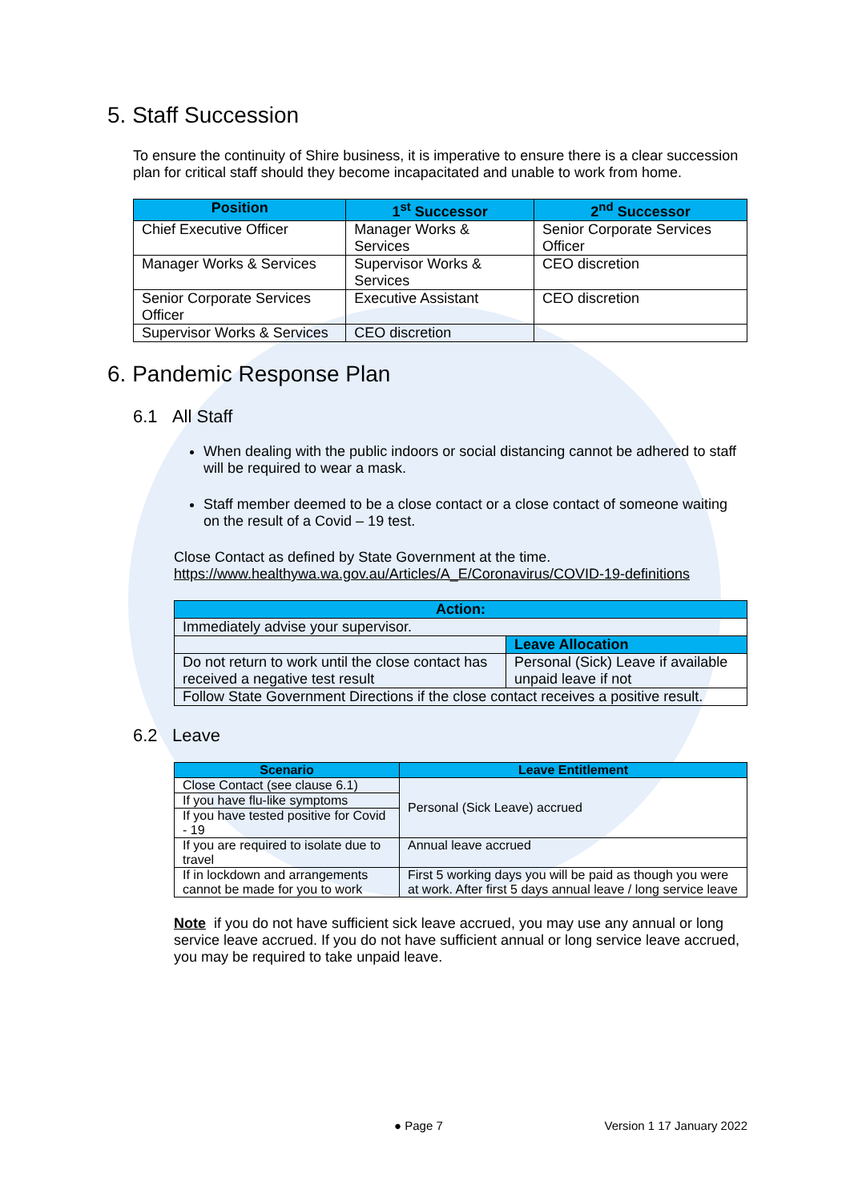5. Staff Succession
To ensure the continuity of Shire business, it is imperative to ensure there is a clear succession plan for critical staff should they become incapacitated and unable to work from home.
| Position | 1<sup>st</sup> Successor | 2<sup>nd</sup> Successor |
| --- | --- | --- |
| Chief Executive Officer | Manager Works & Services | Senior Corporate Services Officer |
| Manager Works & Services | Supervisor Works & Services | CEO discretion |
| Senior Corporate Services Officer | Executive Assistant | CEO discretion |
| Supervisor Works & Services | CEO discretion | |
6. Pandemic Response Plan
6.1 All Staff
When dealing with the public indoors or social distancing cannot be adhered to staff will be required to wear a mask.
Staff member deemed to be a close contact or a close contact of someone waiting on the result of a Covid – 19 test.
Close Contact as defined by State Government at the time.
https://www.healthywa.wa.gov.au/Articles/A_E/Coronavirus/COVID-19-definitions
| Action: | |
| --- | --- |
| Immediately advise your supervisor. | |
| | Leave Allocation |
| Do not return to work until the close contact has received a negative test result | Personal (Sick) Leave if available unpaid leave if not |
| Follow State Government Directions if the close contact receives a positive result. | |
6.2 Leave
| Scenario | Leave Entitlement |
| --- | --- |
| Close Contact (see clause 6.1) | Personal (Sick Leave) accrued |
| If you have flu-like symptoms | |
| If you have tested positive for Covid - 19 | |
| If you are required to isolate due to travel | Annual leave accrued |
| If in lockdown and arrangements cannot be made for you to work | First 5 working days you will be paid as though you were at work. After first 5 days annual leave / long service leave |
Note if you do not have sufficient sick leave accrued, you may use any annual or long service leave accrued. If you do not have sufficient annual or long service leave accrued, you may be required to take unpaid leave.
● Page 7 Version 1 17 January 2022